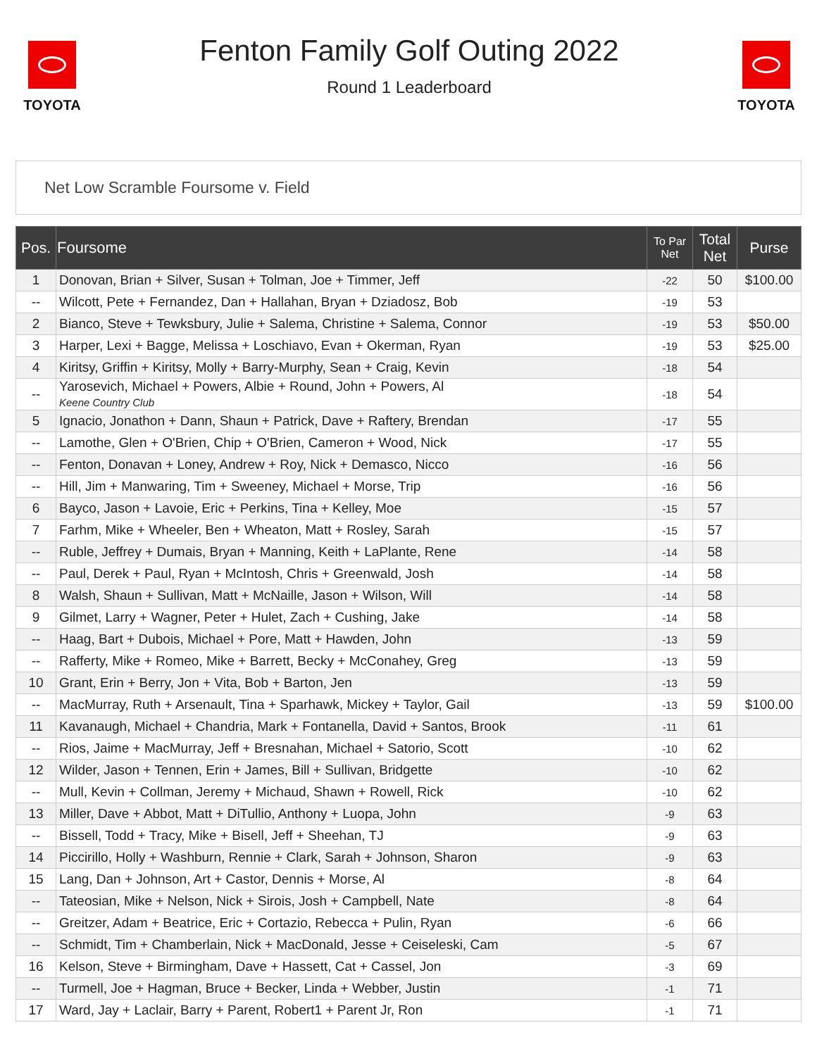TOYOTA
Fenton Family Golf Outing 2022
Round 1 Leaderboard
TOYOTA
Net Low Scramble Foursome v. Field
| Pos. | Foursome | To Par Net | Total Net | Purse |
| --- | --- | --- | --- | --- |
| 1 | Donovan, Brian + Silver, Susan + Tolman, Joe + Timmer, Jeff | -22 | 50 | $100.00 |
| -- | Wilcott, Pete + Fernandez, Dan + Hallahan, Bryan + Dziadosz, Bob | -19 | 53 | |
| 2 | Bianco, Steve + Tewksbury, Julie + Salema, Christine + Salema, Connor | -19 | 53 | $50.00 |
| 3 | Harper, Lexi + Bagge, Melissa + Loschiavo, Evan + Okerman, Ryan | -19 | 53 | $25.00 |
| 4 | Kiritsy, Griffin + Kiritsy, Molly + Barry-Murphy, Sean + Craig, Kevin | -18 | 54 | |
| -- | Yarosevich, Michael + Powers, Albie + Round, John + Powers, Al Keene Country Club | -18 | 54 | |
| 5 | Ignacio, Jonathon + Dann, Shaun + Patrick, Dave + Raftery, Brendan | -17 | 55 | |
| -- | Lamothe, Glen + O'Brien, Chip + O'Brien, Cameron + Wood, Nick | -17 | 55 | |
| -- | Fenton, Donavan + Loney, Andrew + Roy, Nick + Demasco, Nicco | -16 | 56 | |
| -- | Hill, Jim + Manwaring, Tim + Sweeney, Michael + Morse, Trip | -16 | 56 | |
| 6 | Bayco, Jason + Lavoie, Eric + Perkins, Tina + Kelley, Moe | -15 | 57 | |
| 7 | Farhm, Mike + Wheeler, Ben + Wheaton, Matt + Rosley, Sarah | -15 | 57 | |
| -- | Ruble, Jeffrey + Dumais, Bryan + Manning, Keith + LaPlante, Rene | -14 | 58 | |
| -- | Paul, Derek + Paul, Ryan + McIntosh, Chris + Greenwald, Josh | -14 | 58 | |
| 8 | Walsh, Shaun + Sullivan, Matt + McNaille, Jason + Wilson, Will | -14 | 58 | |
| 9 | Gilmet, Larry + Wagner, Peter + Hulet, Zach + Cushing, Jake | -14 | 58 | |
| -- | Haag, Bart + Dubois, Michael + Pore, Matt + Hawden, John | -13 | 59 | |
| -- | Rafferty, Mike + Romeo, Mike + Barrett, Becky + McConahey, Greg | -13 | 59 | |
| 10 | Grant, Erin + Berry, Jon + Vita, Bob + Barton, Jen | -13 | 59 | |
| -- | MacMurray, Ruth + Arsenault, Tina + Sparhawk, Mickey + Taylor, Gail | -13 | 59 | $100.00 |
| 11 | Kavanaugh, Michael + Chandria, Mark + Fontanella, David + Santos, Brook | -11 | 61 | |
| -- | Rios, Jaime + MacMurray, Jeff + Bresnahan, Michael + Satorio, Scott | -10 | 62 | |
| 12 | Wilder, Jason + Tennen, Erin + James, Bill + Sullivan, Bridgette | -10 | 62 | |
| -- | Mull, Kevin + Collman, Jeremy + Michaud, Shawn + Rowell, Rick | -10 | 62 | |
| 13 | Miller, Dave + Abbot, Matt + DiTullio, Anthony + Luopa, John | -9 | 63 | |
| -- | Bissell, Todd + Tracy, Mike + Bisell, Jeff + Sheehan, TJ | -9 | 63 | |
| 14 | Piccirillo, Holly + Washburn, Rennie + Clark, Sarah + Johnson, Sharon | -9 | 63 | |
| 15 | Lang, Dan + Johnson, Art + Castor, Dennis + Morse, Al | -8 | 64 | |
| -- | Tateosian, Mike + Nelson, Nick + Sirois, Josh + Campbell, Nate | -8 | 64 | |
| -- | Greitzer, Adam + Beatrice, Eric + Cortazio, Rebecca + Pulin, Ryan | -6 | 66 | |
| -- | Schmidt, Tim + Chamberlain, Nick + MacDonald, Jesse + Ceiseleski, Cam | -5 | 67 | |
| 16 | Kelson, Steve + Birmingham, Dave + Hassett, Cat + Cassel, Jon | -3 | 69 | |
| -- | Turmell, Joe + Hagman, Bruce + Becker, Linda + Webber, Justin | -1 | 71 | |
| 17 | Ward, Jay + Laclair, Barry + Parent, Robert1 + Parent Jr, Ron | -1 | 71 | |